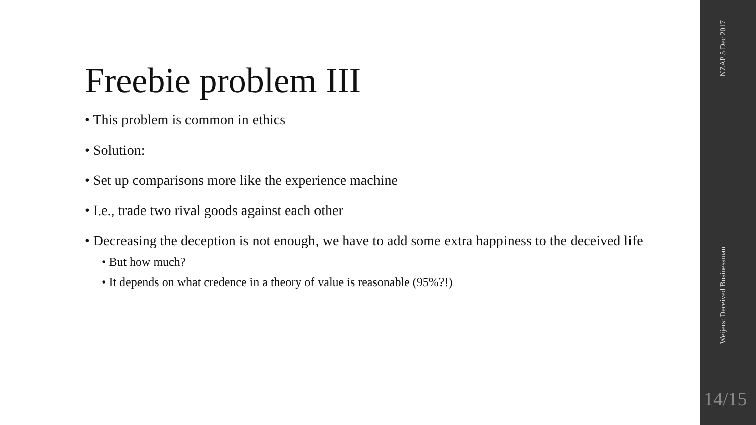Freebie problem III
• This problem is common in ethics
• Solution:
• Set up comparisons more like the experience machine
• I.e., trade two rival goods against each other
• Decreasing the deception is not enough, we have to add some extra happiness to the deceived life
• But how much?
• It depends on what credence in a theory of value is reasonable (95%?!)
NZAP 5 Dec 2017
Weijers: Deceived Businessman
14/15